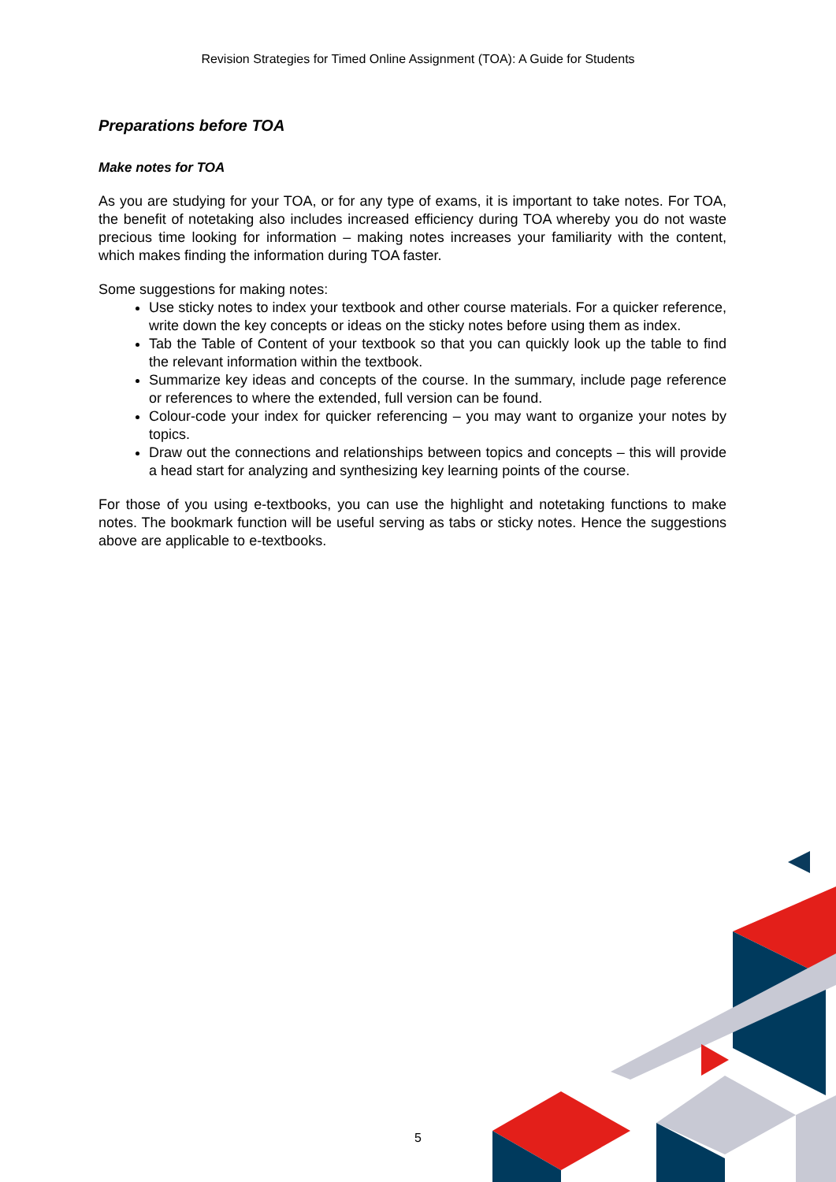Revision Strategies for Timed Online Assignment (TOA): A Guide for Students
Preparations before TOA
Make notes for TOA
As you are studying for your TOA, or for any type of exams, it is important to take notes. For TOA, the benefit of notetaking also includes increased efficiency during TOA whereby you do not waste precious time looking for information – making notes increases your familiarity with the content, which makes finding the information during TOA faster.
Some suggestions for making notes:
Use sticky notes to index your textbook and other course materials. For a quicker reference, write down the key concepts or ideas on the sticky notes before using them as index.
Tab the Table of Content of your textbook so that you can quickly look up the table to find the relevant information within the textbook.
Summarize key ideas and concepts of the course. In the summary, include page reference or references to where the extended, full version can be found.
Colour-code your index for quicker referencing – you may want to organize your notes by topics.
Draw out the connections and relationships between topics and concepts – this will provide a head start for analyzing and synthesizing key learning points of the course.
For those of you using e-textbooks, you can use the highlight and notetaking functions to make notes. The bookmark function will be useful serving as tabs or sticky notes. Hence the suggestions above are applicable to e-textbooks.
5